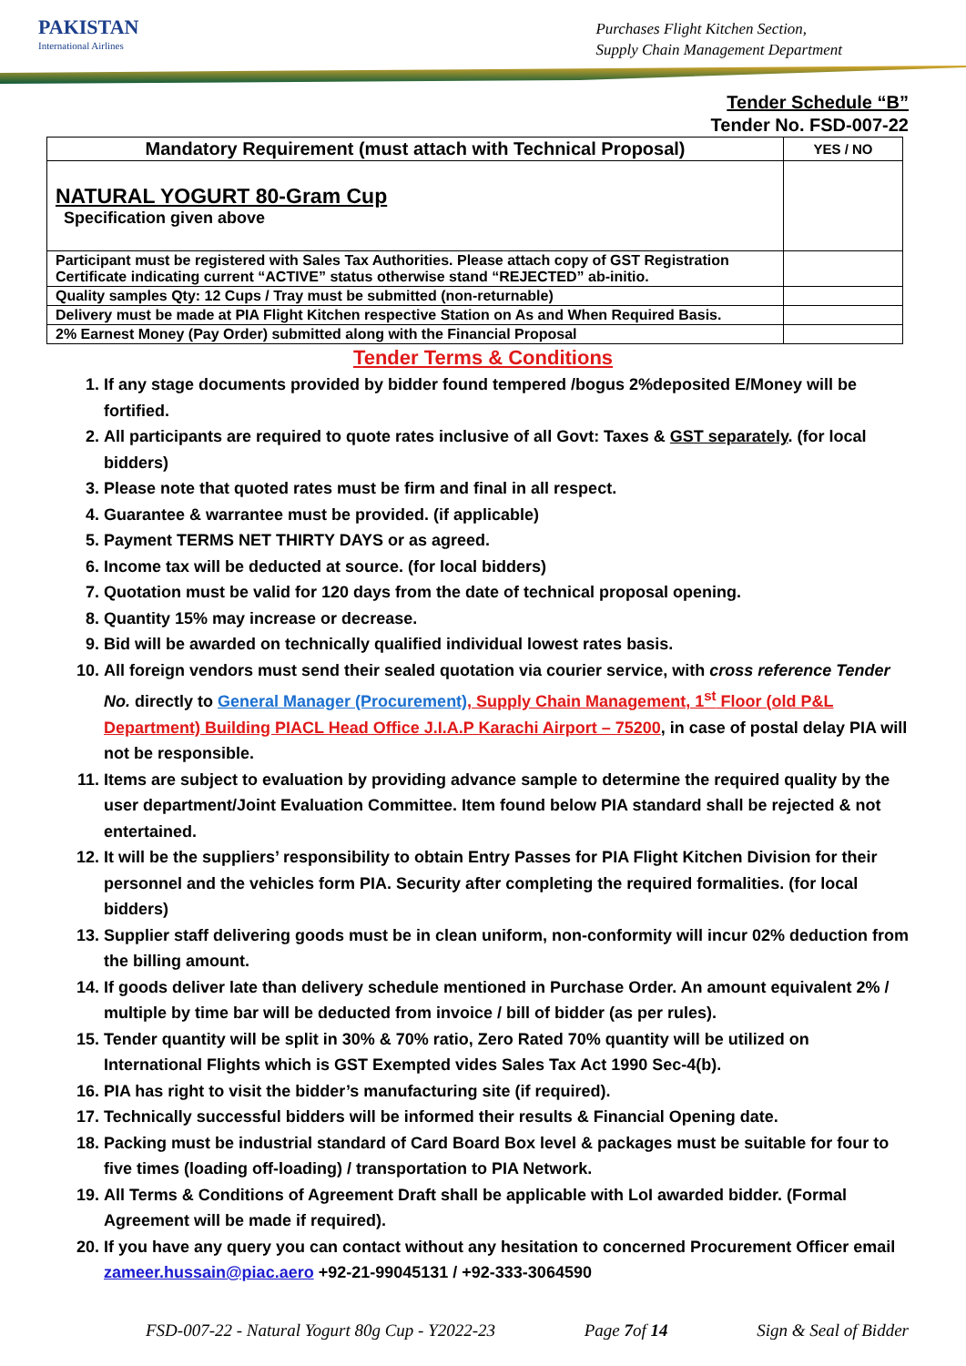PAKISTAN
International Airlines
Purchases Flight Kitchen Section,
Supply Chain Management Department
Tender Schedule “B”
Tender No. FSD-007-22
| Mandatory Requirement (must attach with Technical Proposal) | YES / NO |
| --- | --- |
| NATURAL YOGURT 80-Gram Cup Specification given above | |
| Participant must be registered with Sales Tax Authorities. Please attach copy of GST Registration Certificate indicating current “ACTIVE” status otherwise stand “REJECTED” ab-initio. | |
| Quality samples Qty: 12 Cups / Tray must be submitted (non-returnable) | |
| Delivery must be made at PIA Flight Kitchen respective Station on As and When Required Basis. | |
| 2% Earnest Money (Pay Order) submitted along with the Financial Proposal | |
Tender Terms & Conditions
1. If any stage documents provided by bidder found tempered /bogus 2%deposited E/Money will be fortified.
2. All participants are required to quote rates inclusive of all Govt: Taxes & GST separately. (for local bidders)
3. Please note that quoted rates must be firm and final in all respect.
4. Guarantee & warrantee must be provided. (if applicable)
5. Payment TERMS NET THIRTY DAYS or as agreed.
6. Income tax will be deducted at source. (for local bidders)
7. Quotation must be valid for 120 days from the date of technical proposal opening.
8. Quantity 15% may increase or decrease.
9. Bid will be awarded on technically qualified individual lowest rates basis.
10. All foreign vendors must send their sealed quotation via courier service, with cross reference Tender No. directly to General Manager (Procurement), Supply Chain Management, 1<sup>st</sup> Floor (old P&L Department) Building PIACL Head Office J.I.A.P Karachi Airport – 75200, in case of postal delay PIA will not be responsible.
11. Items are subject to evaluation by providing advance sample to determine the required quality by the user department/Joint Evaluation Committee. Item found below PIA standard shall be rejected & not entertained.
12. It will be the suppliers’ responsibility to obtain Entry Passes for PIA Flight Kitchen Division for their personnel and the vehicles form PIA. Security after completing the required formalities. (for local bidders)
13. Supplier staff delivering goods must be in clean uniform, non-conformity will incur 02% deduction from the billing amount.
14. If goods deliver late than delivery schedule mentioned in Purchase Order. An amount equivalent 2% / multiple by time bar will be deducted from invoice / bill of bidder (as per rules).
15. Tender quantity will be split in 30% & 70% ratio, Zero Rated 70% quantity will be utilized on International Flights which is GST Exempted vides Sales Tax Act 1990 Sec-4(b).
16. PIA has right to visit the bidder’s manufacturing site (if required).
17. Technically successful bidders will be informed their results & Financial Opening date.
18. Packing must be industrial standard of Card Board Box level & packages must be suitable for four to five times (loading off-loading) / transportation to PIA Network.
19. All Terms & Conditions of Agreement Draft shall be applicable with LoI awarded bidder. (Formal Agreement will be made if required).
20. If you have any query you can contact without any hesitation to concerned Procurement Officer email zameer.hussain@piac.aero +92-21-99045131 / +92-333-3064590
FSD-007-22 - Natural Yogurt 80g Cup - Y2022-23 Page 7of 14 Sign & Seal of Bidder